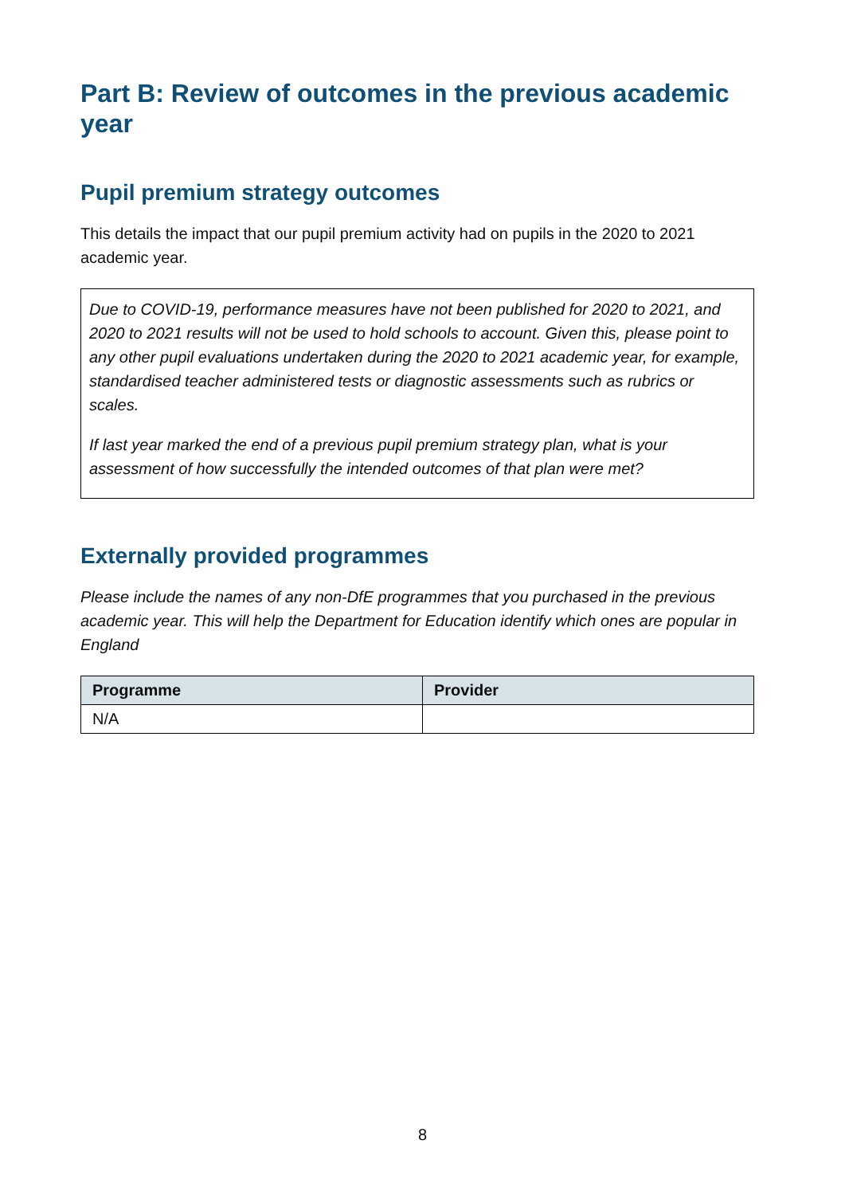Part B: Review of outcomes in the previous academic year
Pupil premium strategy outcomes
This details the impact that our pupil premium activity had on pupils in the 2020 to 2021 academic year.
Due to COVID-19, performance measures have not been published for 2020 to 2021, and 2020 to 2021 results will not be used to hold schools to account. Given this, please point to any other pupil evaluations undertaken during the 2020 to 2021 academic year, for example, standardised teacher administered tests or diagnostic assessments such as rubrics or scales.
If last year marked the end of a previous pupil premium strategy plan, what is your assessment of how successfully the intended outcomes of that plan were met?
Externally provided programmes
Please include the names of any non-DfE programmes that you purchased in the previous academic year. This will help the Department for Education identify which ones are popular in England
| Programme | Provider |
| --- | --- |
| N/A | |
8